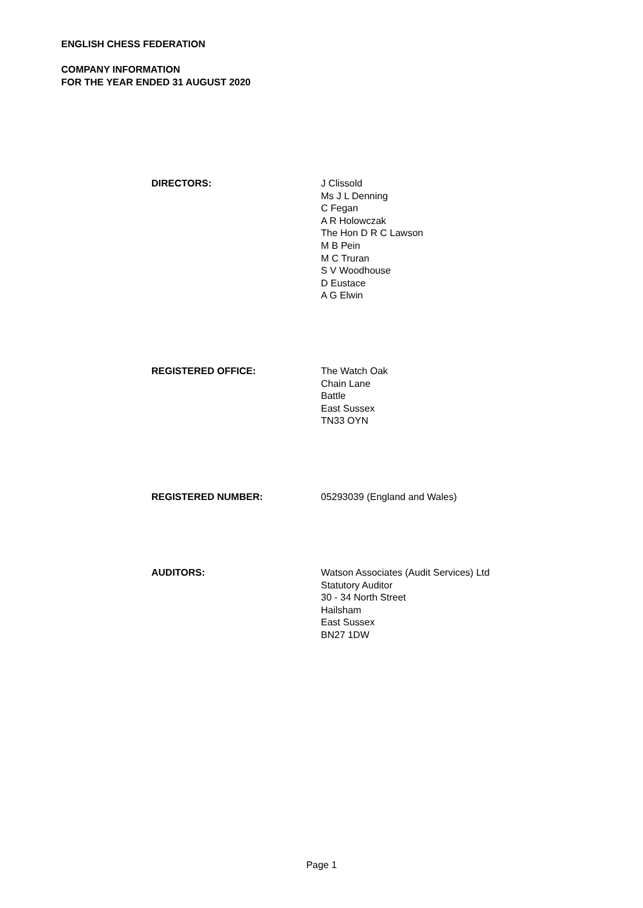ENGLISH CHESS FEDERATION
COMPANY INFORMATION
FOR THE YEAR ENDED 31 AUGUST 2020
DIRECTORS: J Clissold
Ms J L Denning
C Fegan
A R Holowczak
The Hon D R C Lawson
M B Pein
M C Truran
S V Woodhouse
D Eustace
A G Elwin
REGISTERED OFFICE: The Watch Oak
Chain Lane
Battle
East Sussex
TN33 OYN
REGISTERED NUMBER: 05293039 (England and Wales)
AUDITORS: Watson Associates (Audit Services) Ltd
Statutory Auditor
30 - 34 North Street
Hailsham
East Sussex
BN27 1DW
Page 1